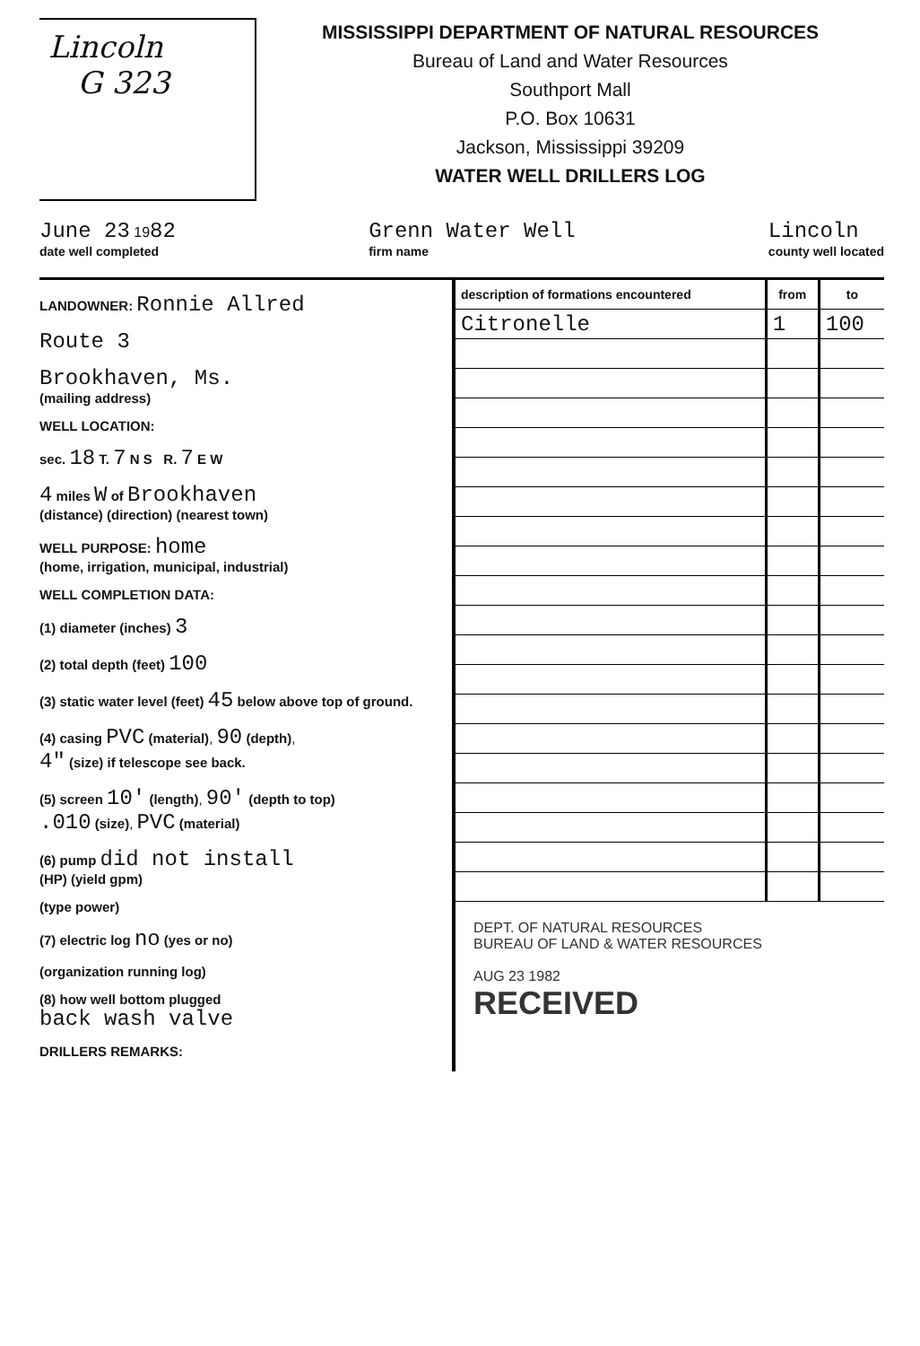Lincoln
G 323
MISSISSIPPI DEPARTMENT OF NATURAL RESOURCES
Bureau of Land and Water Resources
Southport Mall
P.O. Box 10631
Jackson, Mississippi 39209
WATER WELL DRILLERS LOG
June 23 1982
date well completed
Grenn Water Well
firm name
Lincoln
county well located
LANDOWNER: Ronnie Allred
Route 3
Brookhaven, Ms.
(mailing address)
WELL LOCATION:
sec. 18 T. 7 N S R. 7 E W
4 miles W of Brookhaven
(distance) (direction) (nearest town)
WELL PURPOSE: home
(home, irrigation, municipal, industrial)
WELL COMPLETION DATA:
(1) diameter (inches) 3
(2) total depth (feet) 100
(3) static water level (feet) 45 below above top of ground.
(4) casing PVC (material), 90 (depth),
4" (size) if telescope see back.
(5) screen 10' (length), 90' (depth to top)
.010 (size), PVC (material)
(6) pump did not install
(HP) (yield gpm)
(type power)
(7) electric log no (yes or no)
(organization running log)
(8) how well bottom plugged
back wash valve
DRILLERS REMARKS:
| description of formations encountered | from | to |
| --- | --- | --- |
| Citronelle | 1 | 100 |
DEPT. OF NATURAL RESOURCES
BUREAU OF LAND & WATER RESOURCES
AUG 23 1982
RECEIVED